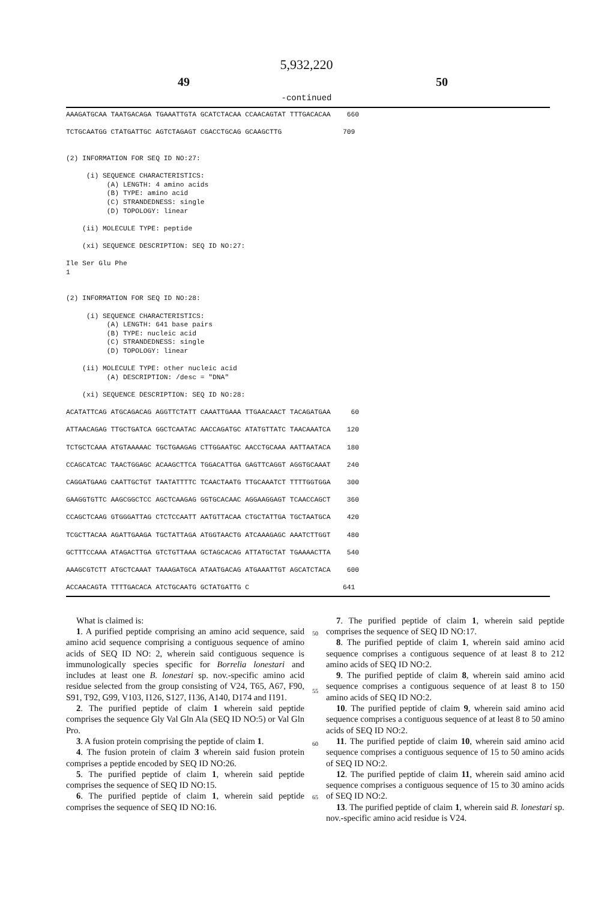5,932,220
49 50
-continued
AAAGATGCAA TAATGACAGA TGAAATTGTA GCATCTACAA CCAACAGTAT TTTGACACAA    660

TCTGCAATGG CTATGATTGC AGTCTAGAGT CGACCTGCAG GCAAGCTTG               709


(2) INFORMATION FOR SEQ ID NO:27:

     (i) SEQUENCE CHARACTERISTICS:
          (A) LENGTH: 4 amino acids
          (B) TYPE: amino acid
          (C) STRANDEDNESS: single
          (D) TOPOLOGY: linear

    (ii) MOLECULE TYPE: peptide

    (xi) SEQUENCE DESCRIPTION: SEQ ID NO:27:

Ile Ser Glu Phe
1


(2) INFORMATION FOR SEQ ID NO:28:

     (i) SEQUENCE CHARACTERISTICS:
          (A) LENGTH: 641 base pairs
          (B) TYPE: nucleic acid
          (C) STRANDEDNESS: single
          (D) TOPOLOGY: linear

    (ii) MOLECULE TYPE: other nucleic acid
          (A) DESCRIPTION: /desc = "DNA"

    (xi) SEQUENCE DESCRIPTION: SEQ ID NO:28:

ACATATTCAG ATGCAGACAG AGGTTCTATT CAAATTGAAA TTGAACAACT TACAGATGAA     60

ATTAACAGAG TTGCTGATCA GGCTCAATAC AACCAGATGC ATATGTTATC TAACAAATCA    120

TCTGCTCAAA ATGTAAAAAC TGCTGAAGAG CTTGGAATGC AACCTGCAAA AATTAATACA    180

CCAGCATCAC TAACTGGAGC ACAAGCTTCA TGGACATTGA GAGTTCAGGT AGGTGCAAAT    240

CAGGATGAAG CAATTGCTGT TAATATTTTC TCAACTAATG TTGCAAATCT TTTTGGTGGA    300

GAAGGTGTTC AAGCGGCTCC AGCTCAAGAG GGTGCACAAC AGGAAGGAGT TCAACCAGCT    360

CCAGCTCAAG GTGGGATTAG CTCTCCAATT AATGTTACAA CTGCTATTGA TGCTAATGCA    420

TCGCTTACAA AGATTGAAGA TGCTATTAGA ATGGTAACTG ATCAAAGAGC AAATCTTGGT    480

GCTTTCCAAA ATAGACTTGA GTCTGTTAAA GCTAGCACAG ATTATGCTAT TGAAAACTTA    540

AAAGCGTCTT ATGCTCAAAT TAAAGATGCA ATAATGACAG ATGAAATTGT AGCATCTACA    600

ACCAACAGTA TTTTGACACA ATCTGCAATG GCTATGATTG C                       641
What is claimed is:
1. A purified peptide comprising an amino acid sequence, said amino acid sequence comprising a contiguous sequence of amino acids of SEQ ID NO: 2, wherein said contiguous sequence is immunologically species specific for Borrelia lonestari and includes at least one B. lonestari sp. nov.-specific amino acid residue selected from the group consisting of V24, T65, A67, F90, S91, T92, G99, V103, I126, S127, I136, A140, D174 and I191.
2. The purified peptide of claim 1 wherein said peptide comprises the sequence Gly Val Gln Ala (SEQ ID NO:5) or Val Gln Pro.
3. A fusion protein comprising the peptide of claim 1.
4. The fusion protein of claim 3 wherein said fusion protein comprises a peptide encoded by SEQ ID NO:26.
5. The purified peptide of claim 1, wherein said peptide comprises the sequence of SEQ ID NO:15.
6. The purified peptide of claim 1, wherein said peptide comprises the sequence of SEQ ID NO:16.
50
55
60
65
7. The purified peptide of claim 1, wherein said peptide comprises the sequence of SEQ ID NO:17.
8. The purified peptide of claim 1, wherein said amino acid sequence comprises a contiguous sequence of at least 8 to 212 amino acids of SEQ ID NO:2.
9. The purified peptide of claim 8, wherein said amino acid sequence comprises a contiguous sequence of at least 8 to 150 amino acids of SEQ ID NO:2.
10. The purified peptide of claim 9, wherein said amino acid sequence comprises a contiguous sequence of at least 8 to 50 amino acids of SEQ ID NO:2.
11. The purified peptide of claim 10, wherein said amino acid sequence comprises a contiguous sequence of 15 to 50 amino acids of SEQ ID NO:2.
12. The purified peptide of claim 11, wherein said amino acid sequence comprises a contiguous sequence of 15 to 30 amino acids of SEQ ID NO:2.
13. The purified peptide of claim 1, wherein said B. lonestari sp. nov.-specific amino acid residue is V24.